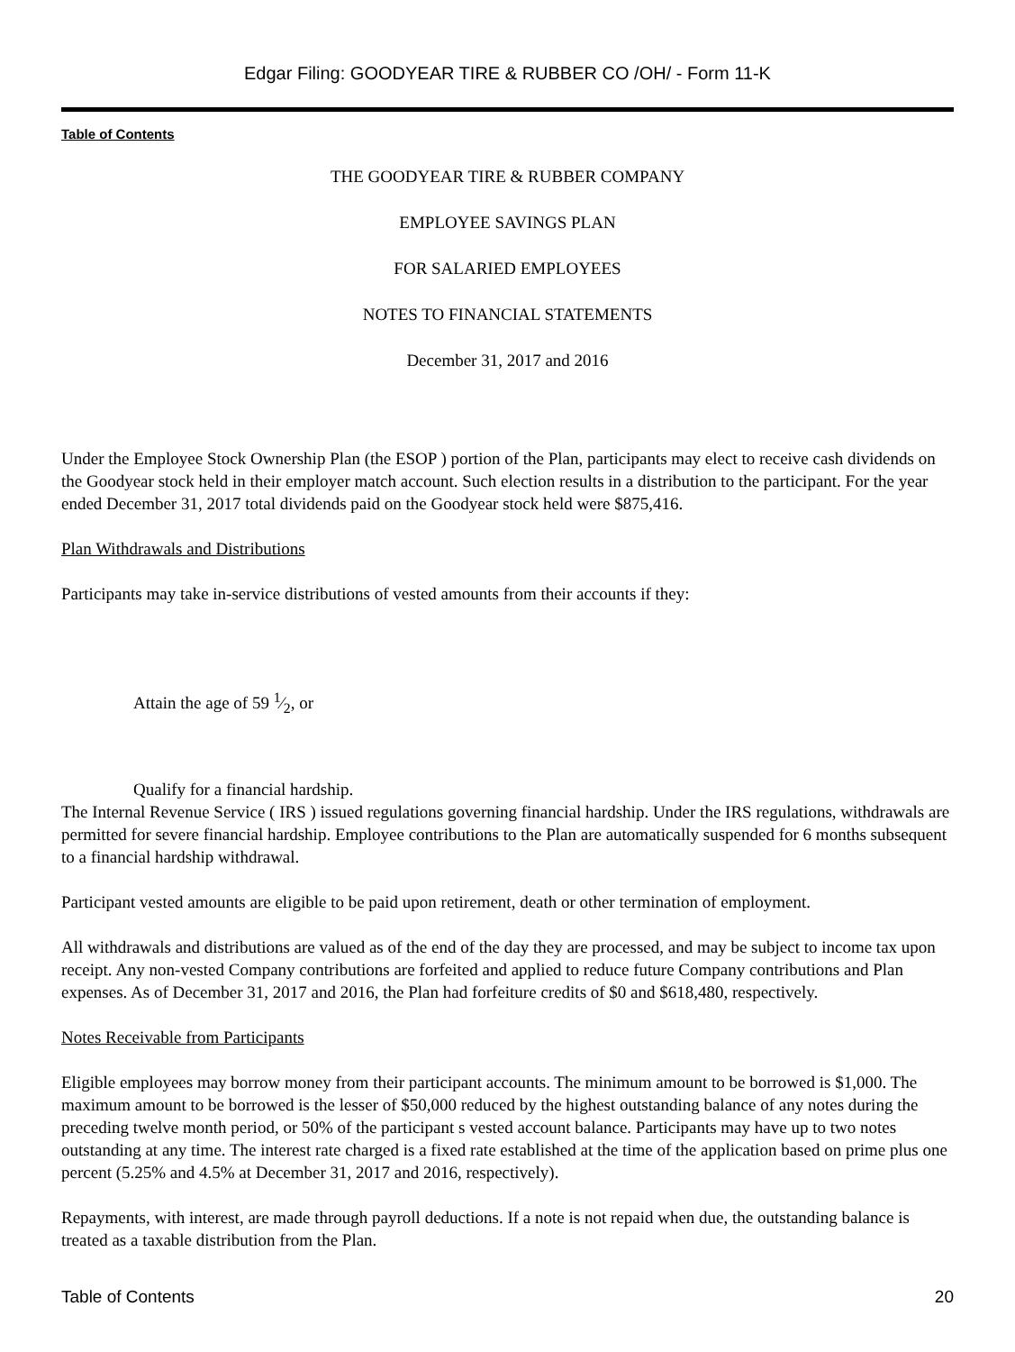Edgar Filing: GOODYEAR TIRE & RUBBER CO /OH/ - Form 11-K
Table of Contents
THE GOODYEAR TIRE & RUBBER COMPANY
EMPLOYEE SAVINGS PLAN
FOR SALARIED EMPLOYEES
NOTES TO FINANCIAL STATEMENTS
December 31, 2017 and 2016
Under the Employee Stock Ownership Plan (the ESOP ) portion of the Plan, participants may elect to receive cash dividends on the Goodyear stock held in their employer match account. Such election results in a distribution to the participant. For the year ended December 31, 2017 total dividends paid on the Goodyear stock held were $875,416.
Plan Withdrawals and Distributions
Participants may take in-service distributions of vested amounts from their accounts if they:
Attain the age of 59 1⁄2, or
Qualify for a financial hardship.
The Internal Revenue Service ( IRS ) issued regulations governing financial hardship. Under the IRS regulations, withdrawals are permitted for severe financial hardship. Employee contributions to the Plan are automatically suspended for 6 months subsequent to a financial hardship withdrawal.
Participant vested amounts are eligible to be paid upon retirement, death or other termination of employment.
All withdrawals and distributions are valued as of the end of the day they are processed, and may be subject to income tax upon receipt. Any non-vested Company contributions are forfeited and applied to reduce future Company contributions and Plan expenses. As of December 31, 2017 and 2016, the Plan had forfeiture credits of $0 and $618,480, respectively.
Notes Receivable from Participants
Eligible employees may borrow money from their participant accounts. The minimum amount to be borrowed is $1,000. The maximum amount to be borrowed is the lesser of $50,000 reduced by the highest outstanding balance of any notes during the preceding twelve month period, or 50% of the participant s vested account balance. Participants may have up to two notes outstanding at any time. The interest rate charged is a fixed rate established at the time of the application based on prime plus one percent (5.25% and 4.5% at December 31, 2017 and 2016, respectively).
Repayments, with interest, are made through payroll deductions. If a note is not repaid when due, the outstanding balance is treated as a taxable distribution from the Plan.
Table of Contents 20